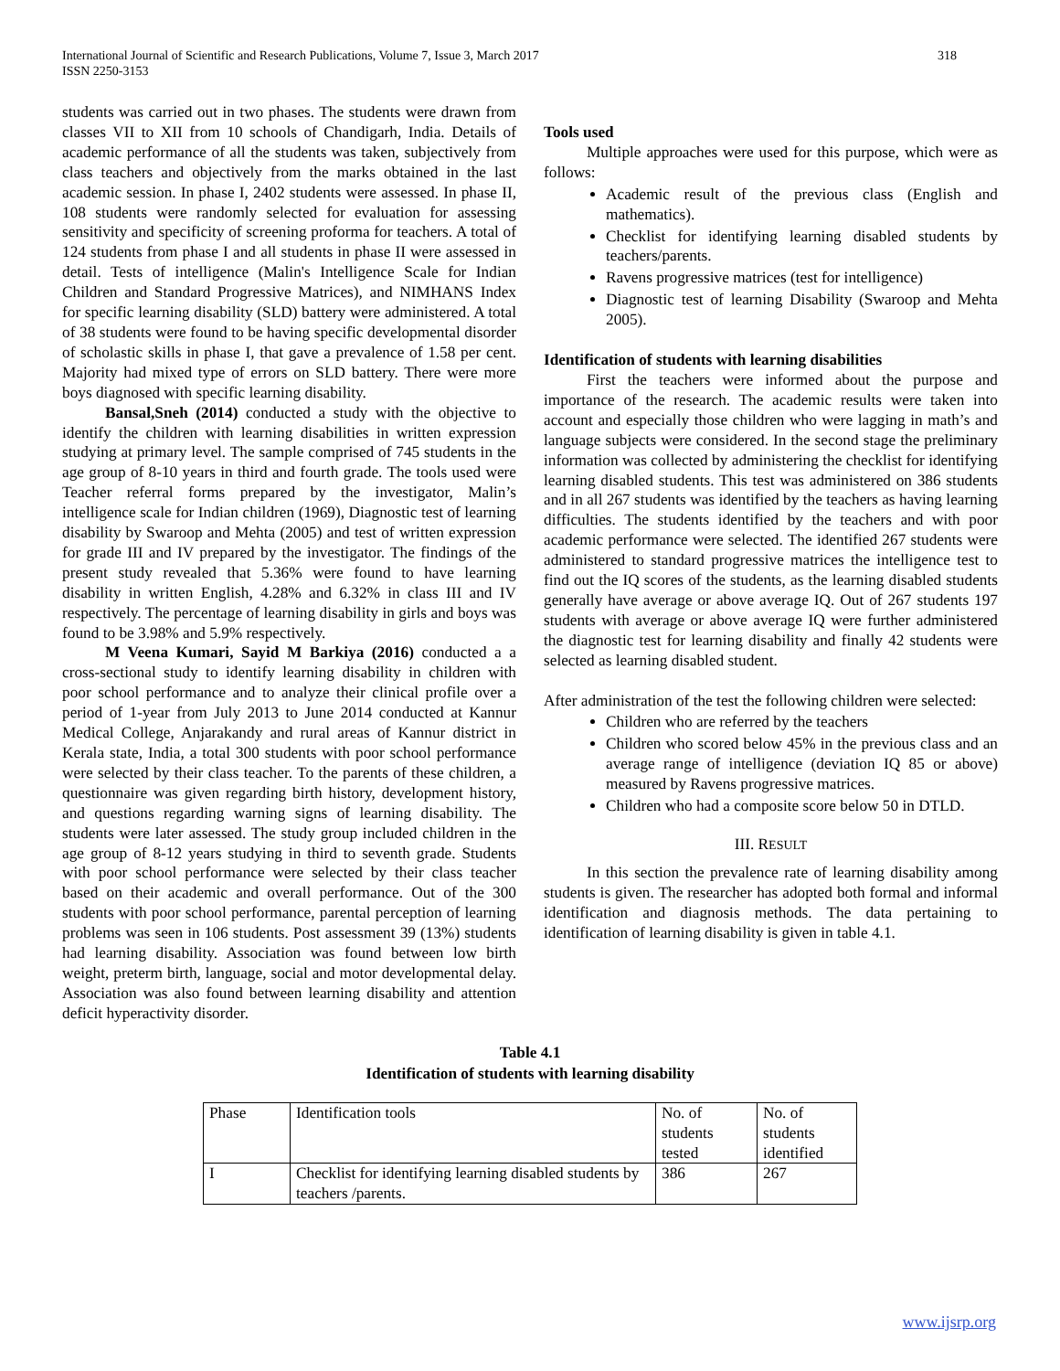International Journal of Scientific and Research Publications, Volume 7, Issue 3, March 2017
ISSN 2250-3153
318
students was carried out in two phases. The students were drawn from classes VII to XII from 10 schools of Chandigarh, India. Details of academic performance of all the students was taken, subjectively from class teachers and objectively from the marks obtained in the last academic session. In phase I, 2402 students were assessed. In phase II, 108 students were randomly selected for evaluation for assessing sensitivity and specificity of screening proforma for teachers. A total of 124 students from phase I and all students in phase II were assessed in detail. Tests of intelligence (Malin's Intelligence Scale for Indian Children and Standard Progressive Matrices), and NIMHANS Index for specific learning disability (SLD) battery were administered. A total of 38 students were found to be having specific developmental disorder of scholastic skills in phase I, that gave a prevalence of 1.58 per cent. Majority had mixed type of errors on SLD battery. There were more boys diagnosed with specific learning disability.
Bansal,Sneh (2014) conducted a study with the objective to identify the children with learning disabilities in written expression studying at primary level. The sample comprised of 745 students in the age group of 8-10 years in third and fourth grade. The tools used were Teacher referral forms prepared by the investigator, Malin’s intelligence scale for Indian children (1969), Diagnostic test of learning disability by Swaroop and Mehta (2005) and test of written expression for grade III and IV prepared by the investigator. The findings of the present study revealed that 5.36% were found to have learning disability in written English, 4.28% and 6.32% in class III and IV respectively. The percentage of learning disability in girls and boys was found to be 3.98% and 5.9% respectively.
M Veena Kumari, Sayid M Barkiya (2016) conducted a a cross-sectional study to identify learning disability in children with poor school performance and to analyze their clinical profile over a period of 1-year from July 2013 to June 2014 conducted at Kannur Medical College, Anjarakandy and rural areas of Kannur district in Kerala state, India, a total 300 students with poor school performance were selected by their class teacher. To the parents of these children, a questionnaire was given regarding birth history, development history, and questions regarding warning signs of learning disability. The students were later assessed. The study group included children in the age group of 8-12 years studying in third to seventh grade. Students with poor school performance were selected by their class teacher based on their academic and overall performance. Out of the 300 students with poor school performance, parental perception of learning problems was seen in 106 students. Post assessment 39 (13%) students had learning disability. Association was found between low birth weight, preterm birth, language, social and motor developmental delay. Association was also found between learning disability and attention deficit hyperactivity disorder.
Tools used
Multiple approaches were used for this purpose, which were as follows:
Academic result of the previous class (English and mathematics).
Checklist for identifying learning disabled students by teachers/parents.
Ravens progressive matrices (test for intelligence)
Diagnostic test of learning Disability (Swaroop and Mehta 2005).
Identification of students with learning disabilities
First the teachers were informed about the purpose and importance of the research. The academic results were taken into account and especially those children who were lagging in math’s and language subjects were considered. In the second stage the preliminary information was collected by administering the checklist for identifying learning disabled students. This test was administered on 386 students and in all 267 students was identified by the teachers as having learning difficulties. The students identified by the teachers and with poor academic performance were selected. The identified 267 students were administered to standard progressive matrices the intelligence test to find out the IQ scores of the students, as the learning disabled students generally have average or above average IQ. Out of 267 students 197 students with average or above average IQ were further administered the diagnostic test for learning disability and finally 42 students were selected as learning disabled student.
After administration of the test the following children were selected:
Children who are referred by the teachers
Children who scored below 45% in the previous class and an average range of intelligence (deviation IQ 85 or above) measured by Ravens progressive matrices.
Children who had a composite score below 50 in DTLD.
III. RESULT
In this section the prevalence rate of learning disability among students is given. The researcher has adopted both formal and informal identification and diagnosis methods. The data pertaining to identification of learning disability is given in table 4.1.
Table 4.1
Identification of students with learning disability
| Phase | Identification tools | No. of students tested | No. of students identified |
| I | Checklist for identifying learning disabled students by teachers /parents. | 386 | 267 |
www.ijsrp.org